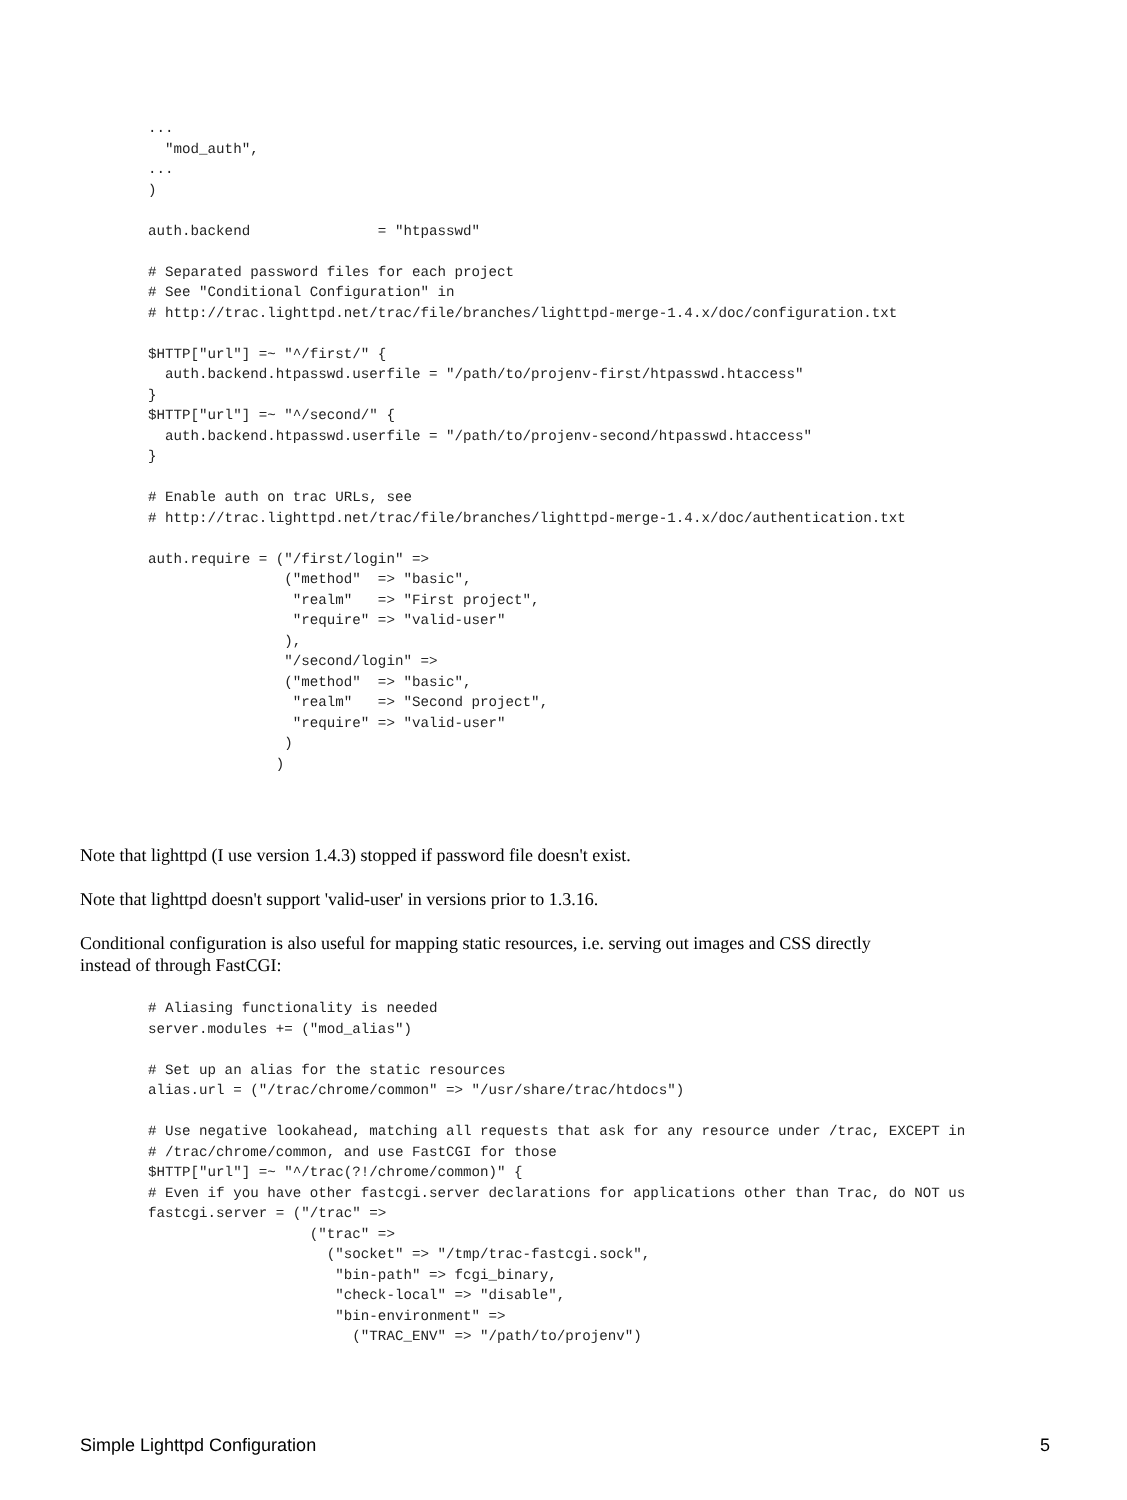...
  "mod_auth",
...
)

auth.backend               = "htpasswd"

# Separated password files for each project
# See "Conditional Configuration" in
# http://trac.lighttpd.net/trac/file/branches/lighttpd-merge-1.4.x/doc/configuration.txt

$HTTP["url"] =~ "^/first/" {
  auth.backend.htpasswd.userfile = "/path/to/projenv-first/htpasswd.htaccess"
}
$HTTP["url"] =~ "^/second/" {
  auth.backend.htpasswd.userfile = "/path/to/projenv-second/htpasswd.htaccess"
}

# Enable auth on trac URLs, see
# http://trac.lighttpd.net/trac/file/branches/lighttpd-merge-1.4.x/doc/authentication.txt

auth.require = ("/first/login" =>
                ("method"  => "basic",
                 "realm"   => "First project",
                 "require" => "valid-user"
                ),
                "/second/login" =>
                ("method"  => "basic",
                 "realm"   => "Second project",
                 "require" => "valid-user"
                )
               )
Note that lighttpd (I use version 1.4.3) stopped if password file doesn't exist.
Note that lighttpd doesn't support 'valid-user' in versions prior to 1.3.16.
Conditional configuration is also useful for mapping static resources, i.e. serving out images and CSS directly
instead of through FastCGI:
# Aliasing functionality is needed
server.modules += ("mod_alias")

# Set up an alias for the static resources
alias.url = ("/trac/chrome/common" => "/usr/share/trac/htdocs")

# Use negative lookahead, matching all requests that ask for any resource under /trac, EXCEPT in
# /trac/chrome/common, and use FastCGI for those
$HTTP["url"] =~ "^/trac(?!/chrome/common)" {
# Even if you have other fastcgi.server declarations for applications other than Trac, do NOT us
fastcgi.server = ("/trac" =>
                   ("trac" =>
                     ("socket" => "/tmp/trac-fastcgi.sock",
                      "bin-path" => fcgi_binary,
                      "check-local" => "disable",
                      "bin-environment" =>
                        ("TRAC_ENV" => "/path/to/projenv")
Simple Lighttpd Configuration 5